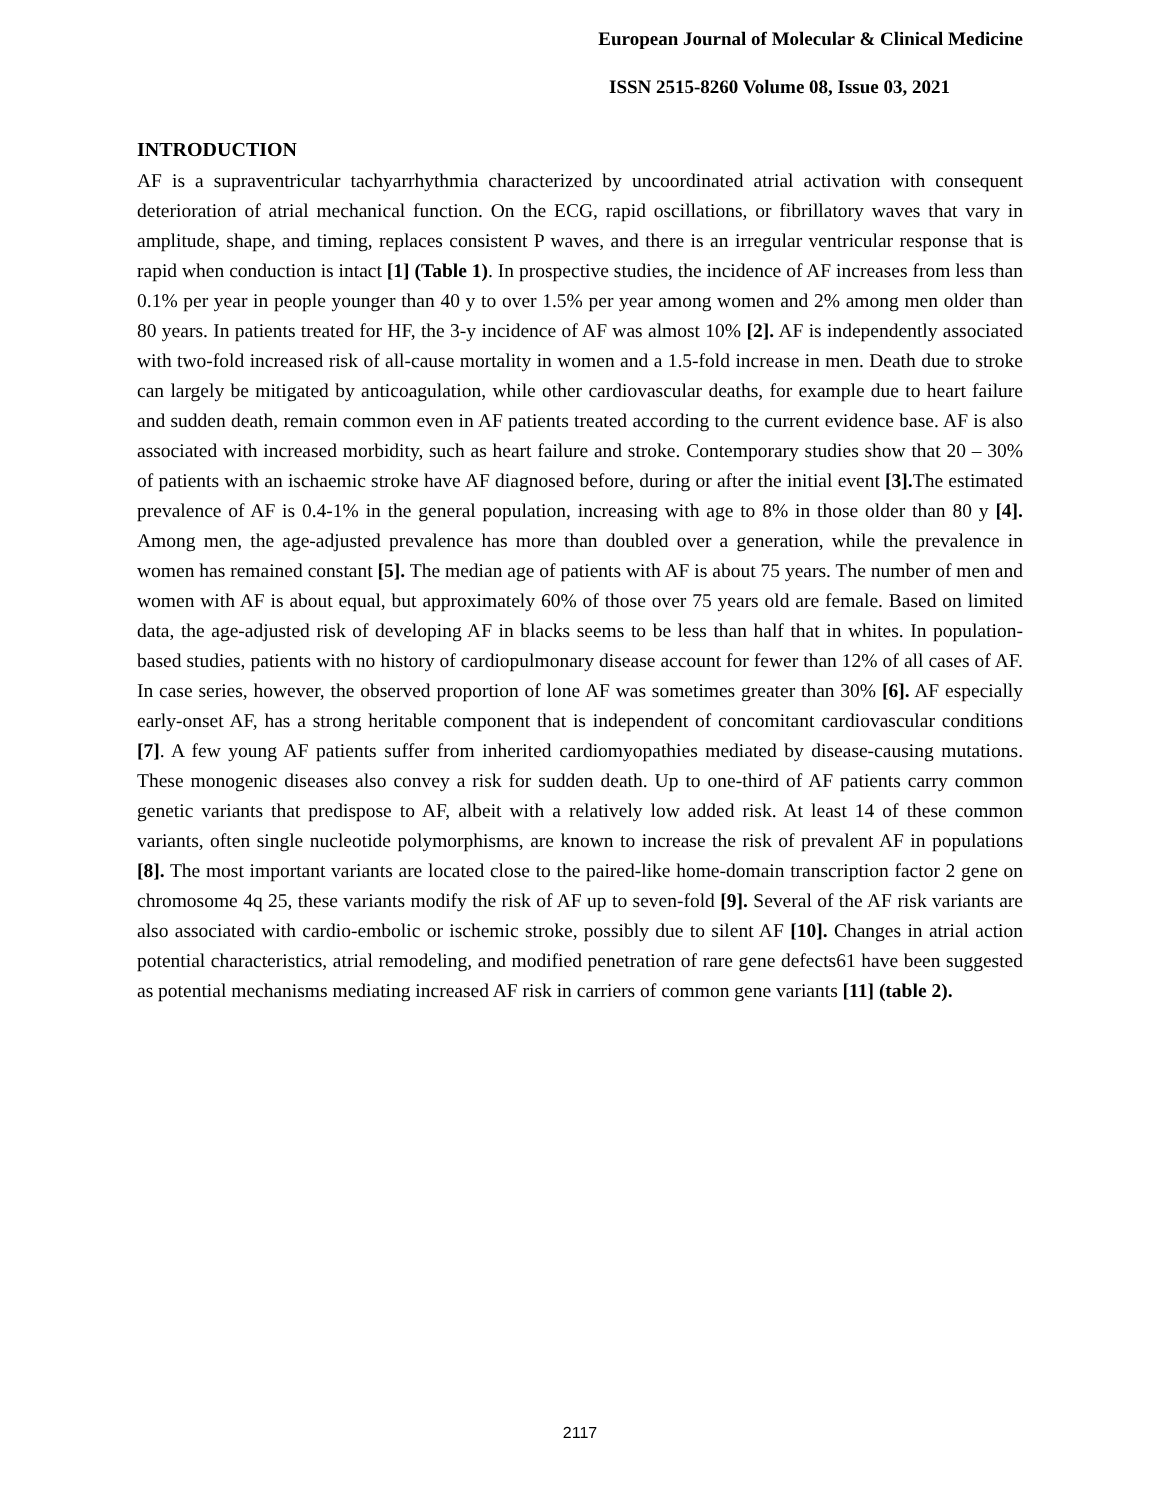European Journal of Molecular & Clinical Medicine
ISSN 2515-8260 Volume 08, Issue 03, 2021
INTRODUCTION
AF is a supraventricular tachyarrhythmia characterized by uncoordinated atrial activation with consequent deterioration of atrial mechanical function. On the ECG, rapid oscillations, or fibrillatory waves that vary in amplitude, shape, and timing, replaces consistent P waves, and there is an irregular ventricular response that is rapid when conduction is intact [1] (Table 1). In prospective studies, the incidence of AF increases from less than 0.1% per year in people younger than 40 y to over 1.5% per year among women and 2% among men older than 80 years. In patients treated for HF, the 3-y incidence of AF was almost 10% [2]. AF is independently associated with two-fold increased risk of all-cause mortality in women and a 1.5-fold increase in men. Death due to stroke can largely be mitigated by anticoagulation, while other cardiovascular deaths, for example due to heart failure and sudden death, remain common even in AF patients treated according to the current evidence base. AF is also associated with increased morbidity, such as heart failure and stroke. Contemporary studies show that 20 – 30% of patients with an ischaemic stroke have AF diagnosed before, during or after the initial event [3]. The estimated prevalence of AF is 0.4-1% in the general population, increasing with age to 8% in those older than 80 y [4]. Among men, the age-adjusted prevalence has more than doubled over a generation, while the prevalence in women has remained constant [5]. The median age of patients with AF is about 75 years. The number of men and women with AF is about equal, but approximately 60% of those over 75 years old are female. Based on limited data, the age-adjusted risk of developing AF in blacks seems to be less than half that in whites. In population-based studies, patients with no history of cardiopulmonary disease account for fewer than 12% of all cases of AF. In case series, however, the observed proportion of lone AF was sometimes greater than 30% [6]. AF especially early-onset AF, has a strong heritable component that is independent of concomitant cardiovascular conditions [7]. A few young AF patients suffer from inherited cardiomyopathies mediated by disease-causing mutations. These monogenic diseases also convey a risk for sudden death. Up to one-third of AF patients carry common genetic variants that predispose to AF, albeit with a relatively low added risk. At least 14 of these common variants, often single nucleotide polymorphisms, are known to increase the risk of prevalent AF in populations [8]. The most important variants are located close to the paired-like home-domain transcription factor 2 gene on chromosome 4q 25, these variants modify the risk of AF up to seven-fold [9]. Several of the AF risk variants are also associated with cardio-embolic or ischemic stroke, possibly due to silent AF [10]. Changes in atrial action potential characteristics, atrial remodeling, and modified penetration of rare gene defects61 have been suggested as potential mechanisms mediating increased AF risk in carriers of common gene variants [11] (table 2).
2117